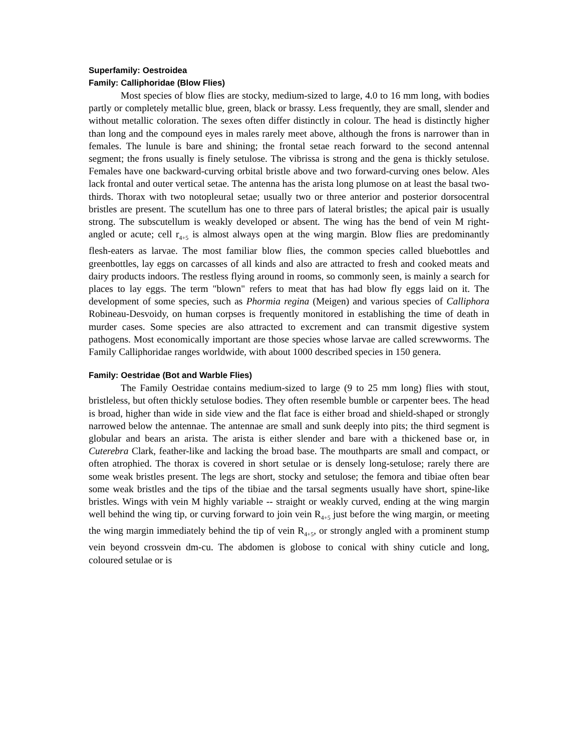Superfamily: Oestroidea
Family: Calliphoridae (Blow Flies)
Most species of blow flies are stocky, medium-sized to large, 4.0 to 16 mm long, with bodies partly or completely metallic blue, green, black or brassy. Less frequently, they are small, slender and without metallic coloration. The sexes often differ distinctly in colour. The head is distinctly higher than long and the compound eyes in males rarely meet above, although the frons is narrower than in females. The lunule is bare and shining; the frontal setae reach forward to the second antennal segment; the frons usually is finely setulose. The vibrissa is strong and the gena is thickly setulose. Females have one backward-curving orbital bristle above and two forward-curving ones below. Ales lack frontal and outer vertical setae. The antenna has the arista long plumose on at least the basal two-thirds. Thorax with two notopleural setae; usually two or three anterior and posterior dorsocentral bristles are present. The scutellum has one to three pars of lateral bristles; the apical pair is usually strong. The subscutellum is weakly developed or absent. The wing has the bend of vein M right-angled or acute; cell r<sub>4+5</sub> is almost always open at the wing margin. Blow flies are predominantly flesh-eaters as larvae. The most familiar blow flies, the common species called bluebottles and greenbottles, lay eggs on carcasses of all kinds and also are attracted to fresh and cooked meats and dairy products indoors. The restless flying around in rooms, so commonly seen, is mainly a search for places to lay eggs. The term "blown" refers to meat that has had blow fly eggs laid on it. The development of some species, such as Phormia regina (Meigen) and various species of Calliphora Robineau-Desvoidy, on human corpses is frequently monitored in establishing the time of death in murder cases. Some species are also attracted to excrement and can transmit digestive system pathogens. Most economically important are those species whose larvae are called screwworms. The Family Calliphoridae ranges worldwide, with about 1000 described species in 150 genera.
Family: Oestridae (Bot and Warble Flies)
The Family Oestridae contains medium-sized to large (9 to 25 mm long) flies with stout, bristleless, but often thickly setulose bodies. They often resemble bumble or carpenter bees. The head is broad, higher than wide in side view and the flat face is either broad and shield-shaped or strongly narrowed below the antennae. The antennae are small and sunk deeply into pits; the third segment is globular and bears an arista. The arista is either slender and bare with a thickened base or, in Cuterebra Clark, feather-like and lacking the broad base. The mouthparts are small and compact, or often atrophied. The thorax is covered in short setulae or is densely long-setulose; rarely there are some weak bristles present. The legs are short, stocky and setulose; the femora and tibiae often bear some weak bristles and the tips of the tibiae and the tarsal segments usually have short, spine-like bristles. Wings with vein M highly variable -- straight or weakly curved, ending at the wing margin well behind the wing tip, or curving forward to join vein R<sub>4+5</sub> just before the wing margin, or meeting the wing margin immediately behind the tip of vein R<sub>4+5</sub>, or strongly angled with a prominent stump vein beyond crossvein dm-cu. The abdomen is globose to conical with shiny cuticle and long, coloured setulae or is